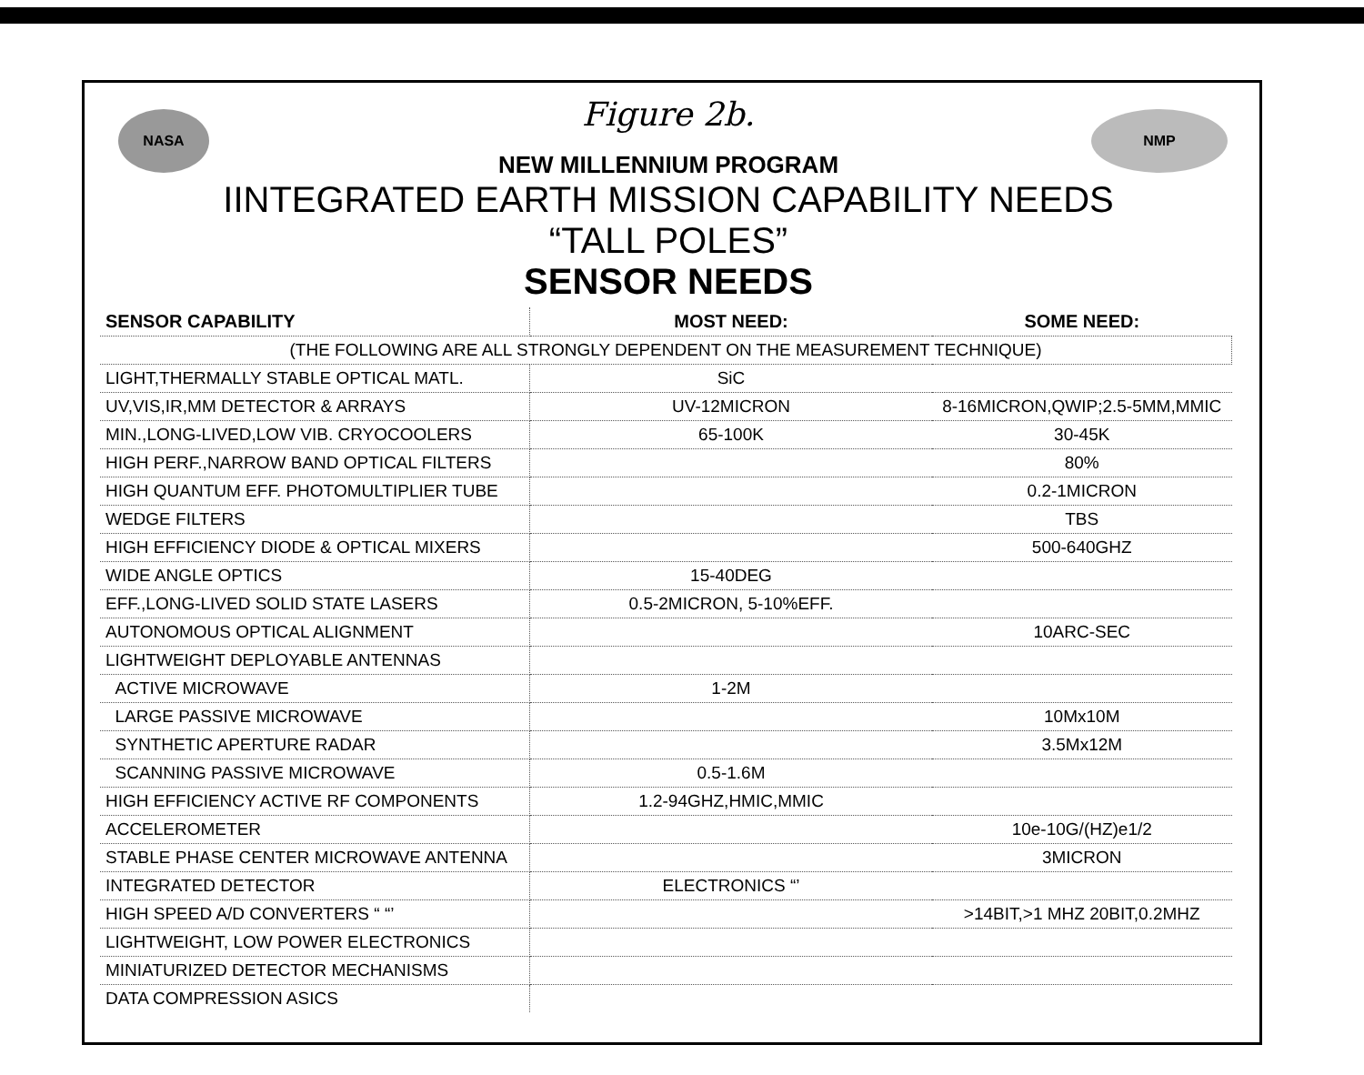NASA NMP
Figure 2b.
NEW MILLENNIUM PROGRAM
IINTEGRATED EARTH MISSION CAPABILITY NEEDS
“TALL POLES”
SENSOR NEEDS
| SENSOR CAPABILITY | MOST NEED: | SOME NEED: |
| --- | --- | --- |
| (THE FOLLOWING ARE ALL STRONGLY DEPENDENT ON THE MEASUREMENT TECHNIQUE) | | |
| LIGHT,THERMALLY STABLE OPTICAL MATL. | SiC | |
| UV,VIS,IR,MM DETECTOR & ARRAYS | UV-12MICRON | 8-16MICRON,QWIP;2.5-5MM,MMIC |
| MIN.,LONG-LIVED,LOW VIB. CRYOCOOLERS | 65-100K | 30-45K |
| HIGH PERF.,NARROW BAND OPTICAL FILTERS | | 80% |
| HIGH QUANTUM EFF. PHOTOMULTIPLIER TUBE | | 0.2-1MICRON |
| WEDGE FILTERS | | TBS |
| HIGH EFFICIENCY DIODE & OPTICAL MIXERS | | 500-640GHZ |
| WIDE ANGLE OPTICS | 15-40DEG | |
| EFF.,LONG-LIVED SOLID STATE LASERS | 0.5-2MICRON, 5-10%EFF. | |
| AUTONOMOUS OPTICAL ALIGNMENT | | 10ARC-SEC |
| LIGHTWEIGHT DEPLOYABLE ANTENNAS | | |
| ACTIVE MICROWAVE | 1-2M | |
| LARGE PASSIVE MICROWAVE | | 10Mx10M |
| SYNTHETIC APERTURE RADAR | | 3.5Mx12M |
| SCANNING PASSIVE MICROWAVE | 0.5-1.6M | |
| HIGH EFFICIENCY ACTIVE RF COMPONENTS | 1.2-94GHZ,HMIC,MMIC | |
| ACCELEROMETER | | 10e-10G/(HZ)e1/2 |
| STABLE PHASE CENTER MICROWAVE ANTENNA | | 3MICRON |
| INTEGRATED DETECTOR | ELECTRONICS “’ | |
| HIGH SPEED A/D CONVERTERS “ “’ | | >14BIT,>1 MHZ 20BIT,0.2MHZ |
| LIGHTWEIGHT, LOW POWER ELECTRONICS | | |
| MINIATURIZED DETECTOR MECHANISMS | | |
| DATA COMPRESSION ASICS | | |